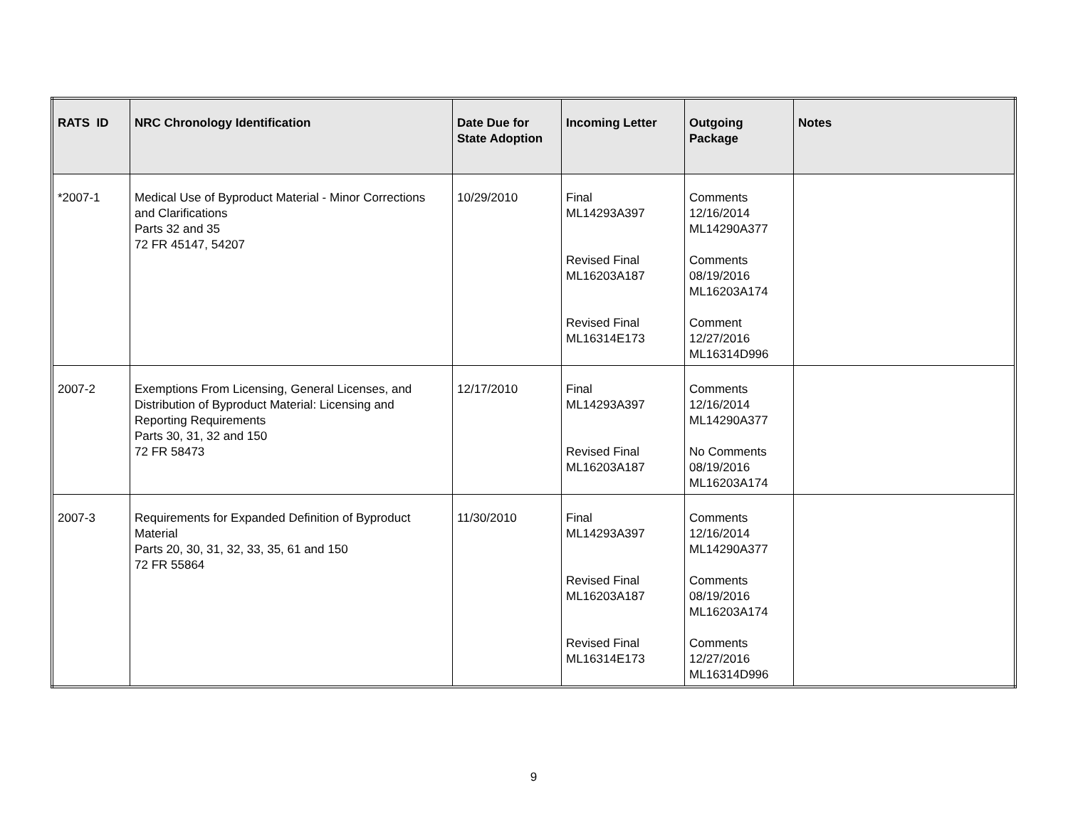| RATS ID | NRC Chronology Identification | Date Due for State Adoption | Incoming Letter | Outgoing Package | Notes |
| --- | --- | --- | --- | --- | --- |
| *2007-1 | Medical Use of Byproduct Material - Minor Corrections and Clarifications Parts 32 and 35 72 FR 45147, 54207 | 10/29/2010 | Final ML14293A397 Revised Final ML16203A187 Revised Final ML16314E173 | Comments 12/16/2014 ML14290A377 Comments 08/19/2016 ML16203A174 Comment 12/27/2016 ML16314D996 | |
| 2007-2 | Exemptions From Licensing, General Licenses, and Distribution of Byproduct Material: Licensing and Reporting Requirements Parts 30, 31, 32 and 150 72 FR 58473 | 12/17/2010 | Final ML14293A397 Revised Final ML16203A187 | Comments 12/16/2014 ML14290A377 No Comments 08/19/2016 ML16203A174 | |
| 2007-3 | Requirements for Expanded Definition of Byproduct Material Parts 20, 30, 31, 32, 33, 35, 61 and 150 72 FR 55864 | 11/30/2010 | Final ML14293A397 Revised Final ML16203A187 Revised Final ML16314E173 | Comments 12/16/2014 ML14290A377 Comments 08/19/2016 ML16203A174 Comments 12/27/2016 ML16314D996 | |
9